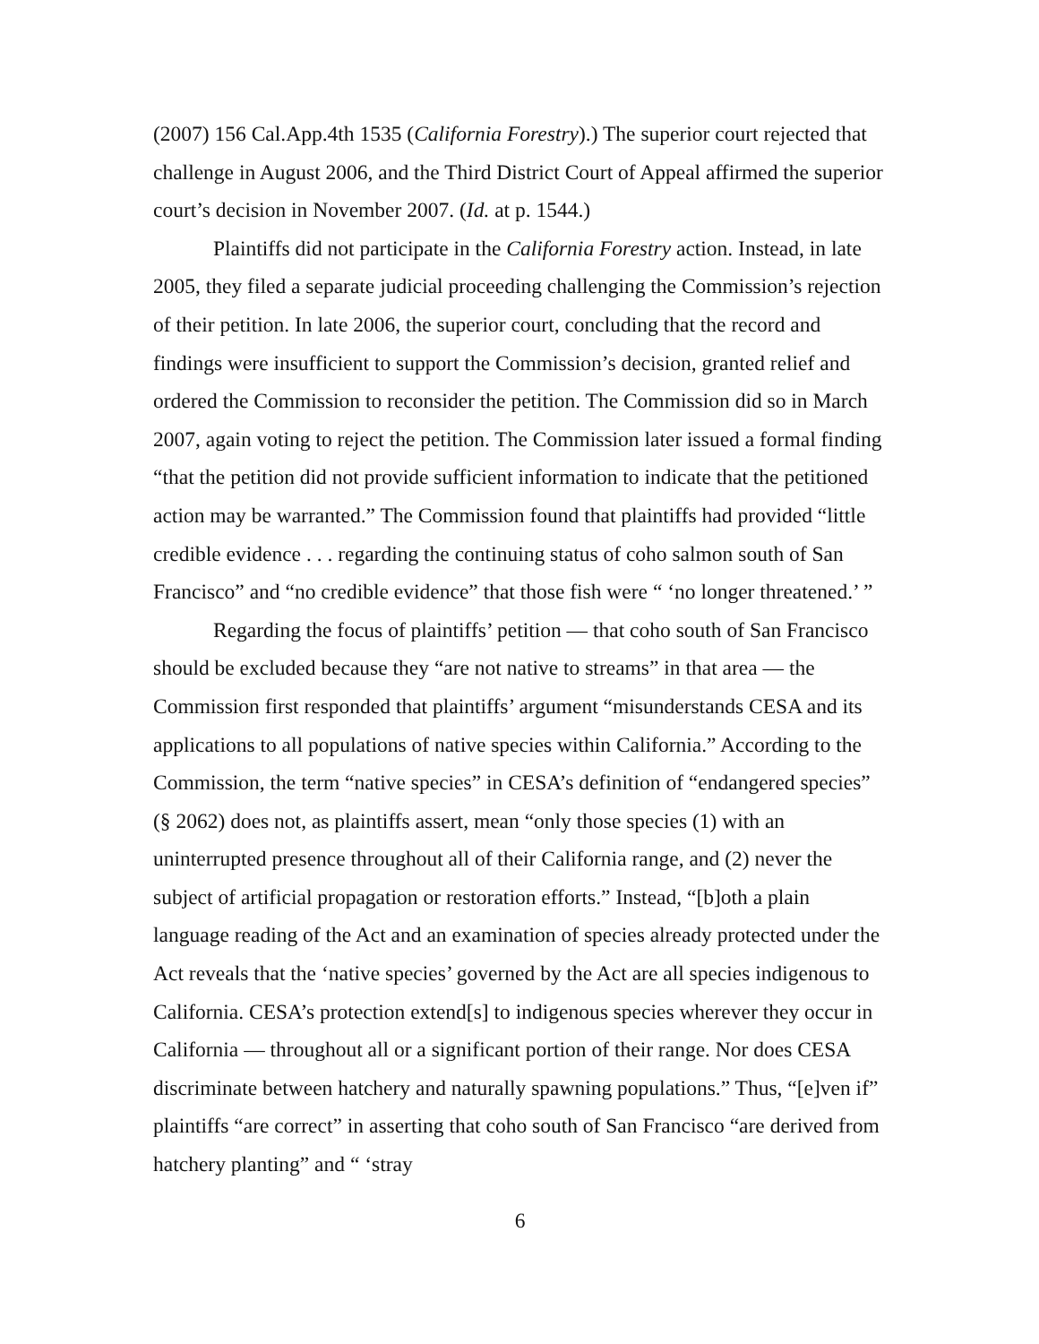(2007) 156 Cal.App.4th 1535 (California Forestry).) The superior court rejected that challenge in August 2006, and the Third District Court of Appeal affirmed the superior court’s decision in November 2007. (Id. at p. 1544.)
Plaintiffs did not participate in the California Forestry action. Instead, in late 2005, they filed a separate judicial proceeding challenging the Commission’s rejection of their petition. In late 2006, the superior court, concluding that the record and findings were insufficient to support the Commission’s decision, granted relief and ordered the Commission to reconsider the petition. The Commission did so in March 2007, again voting to reject the petition. The Commission later issued a formal finding “that the petition did not provide sufficient information to indicate that the petitioned action may be warranted.” The Commission found that plaintiffs had provided “little credible evidence . . . regarding the continuing status of coho salmon south of San Francisco” and “no credible evidence” that those fish were “ ‘no longer threatened.’ ”
Regarding the focus of plaintiffs’ petition — that coho south of San Francisco should be excluded because they “are not native to streams” in that area — the Commission first responded that plaintiffs’ argument “misunderstands CESA and its applications to all populations of native species within California.” According to the Commission, the term “native species” in CESA’s definition of “endangered species” (§ 2062) does not, as plaintiffs assert, mean “only those species (1) with an uninterrupted presence throughout all of their California range, and (2) never the subject of artificial propagation or restoration efforts.” Instead, “[b]oth a plain language reading of the Act and an examination of species already protected under the Act reveals that the ‘native species’ governed by the Act are all species indigenous to California. CESA’s protection extend[s] to indigenous species wherever they occur in California — throughout all or a significant portion of their range. Nor does CESA discriminate between hatchery and naturally spawning populations.” Thus, “[e]ven if” plaintiffs “are correct” in asserting that coho south of San Francisco “are derived from hatchery planting” and “ ‘stray
6